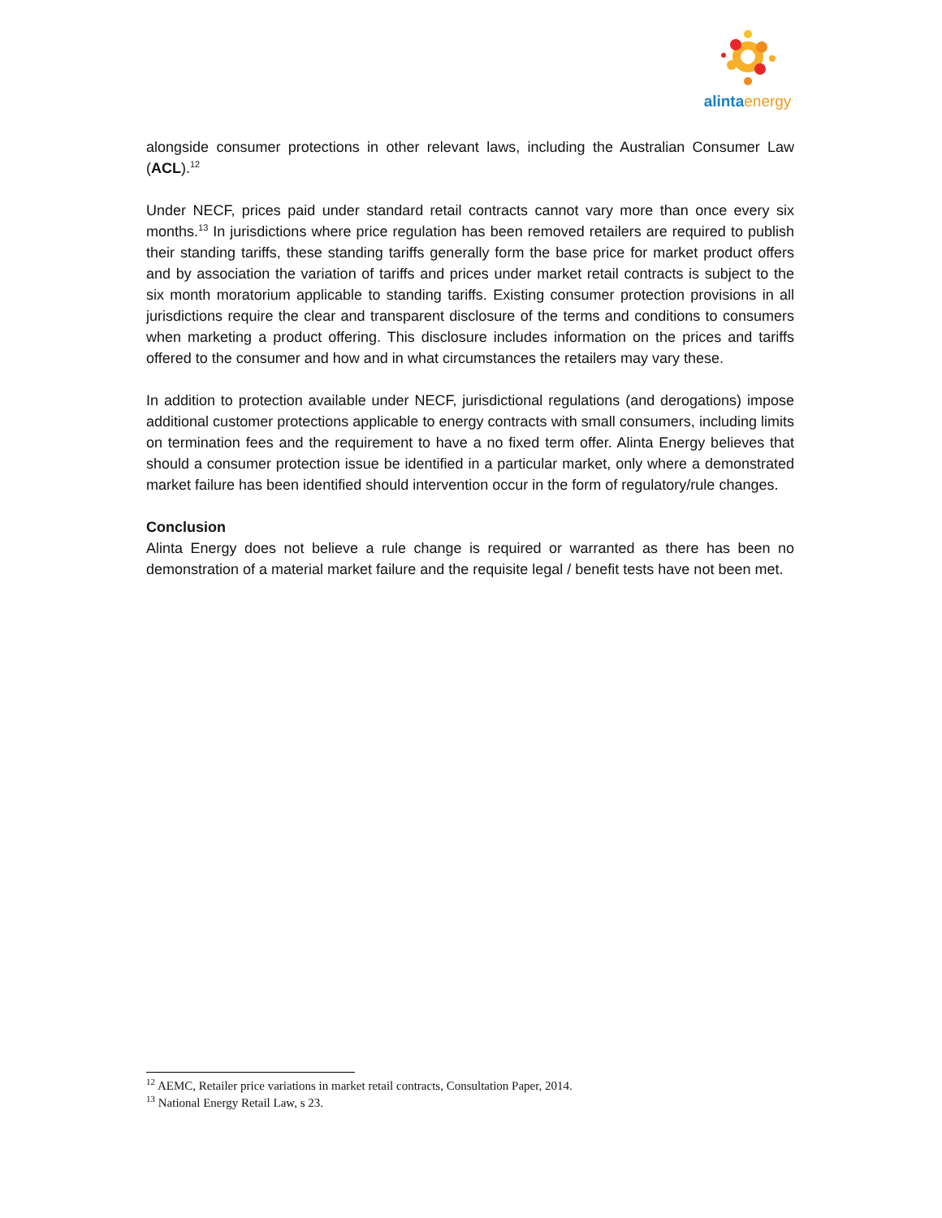alintaenergy
alongside consumer protections in other relevant laws, including the Australian Consumer Law (ACL).<sup>12</sup>
Under NECF, prices paid under standard retail contracts cannot vary more than once every six months.<sup>13</sup> In jurisdictions where price regulation has been removed retailers are required to publish their standing tariffs, these standing tariffs generally form the base price for market product offers and by association the variation of tariffs and prices under market retail contracts is subject to the six month moratorium applicable to standing tariffs. Existing consumer protection provisions in all jurisdictions require the clear and transparent disclosure of the terms and conditions to consumers when marketing a product offering. This disclosure includes information on the prices and tariffs offered to the consumer and how and in what circumstances the retailers may vary these.
In addition to protection available under NECF, jurisdictional regulations (and derogations) impose additional customer protections applicable to energy contracts with small consumers, including limits on termination fees and the requirement to have a no fixed term offer. Alinta Energy believes that should a consumer protection issue be identified in a particular market, only where a demonstrated market failure has been identified should intervention occur in the form of regulatory/rule changes.
Conclusion
Alinta Energy does not believe a rule change is required or warranted as there has been no demonstration of a material market failure and the requisite legal / benefit tests have not been met.
<sup>12</sup> AEMC, Retailer price variations in market retail contracts, Consultation Paper, 2014.
<sup>13</sup> National Energy Retail Law, s 23.